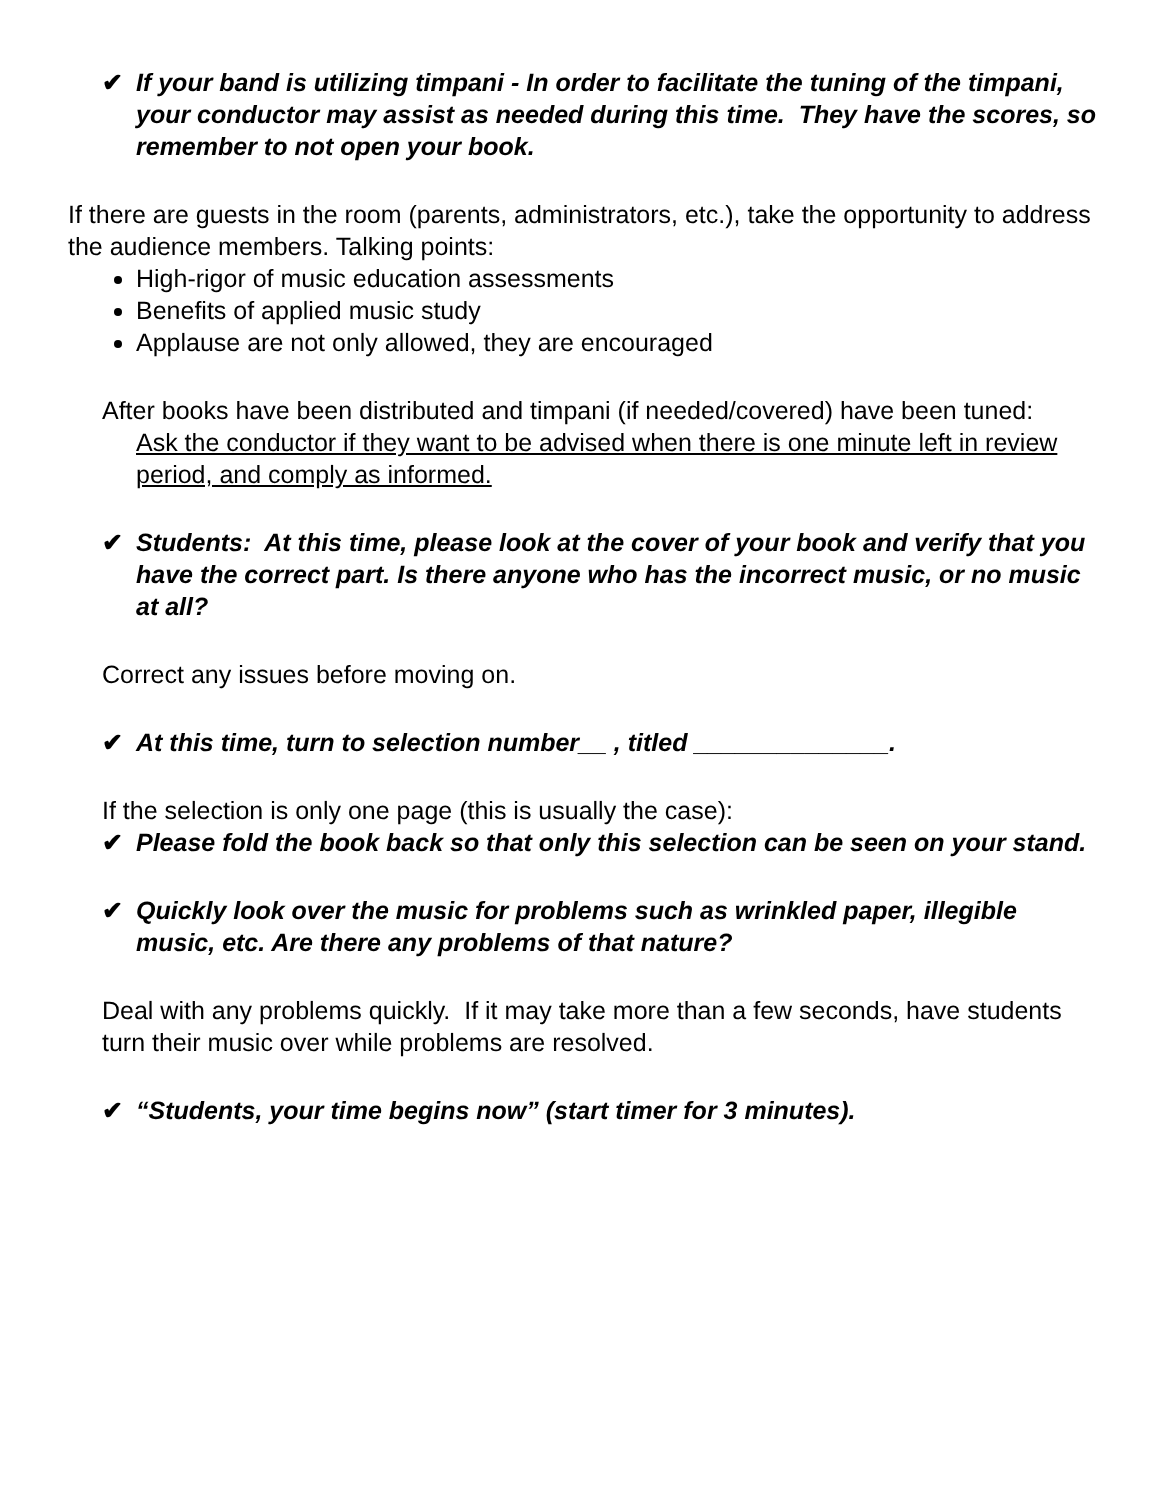✔ If your band is utilizing timpani - In order to facilitate the tuning of the timpani, your conductor may assist as needed during this time. They have the scores, so remember to not open your book.
If there are guests in the room (parents, administrators, etc.), take the opportunity to address the audience members. Talking points:
High-rigor of music education assessments
Benefits of applied music study
Applause are not only allowed, they are encouraged
After books have been distributed and timpani (if needed/covered) have been tuned:
Ask the conductor if they want to be advised when there is one minute left in review period, and comply as informed.
✔ Students: At this time, please look at the cover of your book and verify that you have the correct part. Is there anyone who has the incorrect music, or no music at all?
Correct any issues before moving on.
✔ At this time, turn to selection number__ , titled ______________.
If the selection is only one page (this is usually the case):
✔ Please fold the book back so that only this selection can be seen on your stand.
✔ Quickly look over the music for problems such as wrinkled paper, illegible music, etc. Are there any problems of that nature?
Deal with any problems quickly. If it may take more than a few seconds, have students turn their music over while problems are resolved.
✔ “Students, your time begins now” (start timer for 3 minutes).